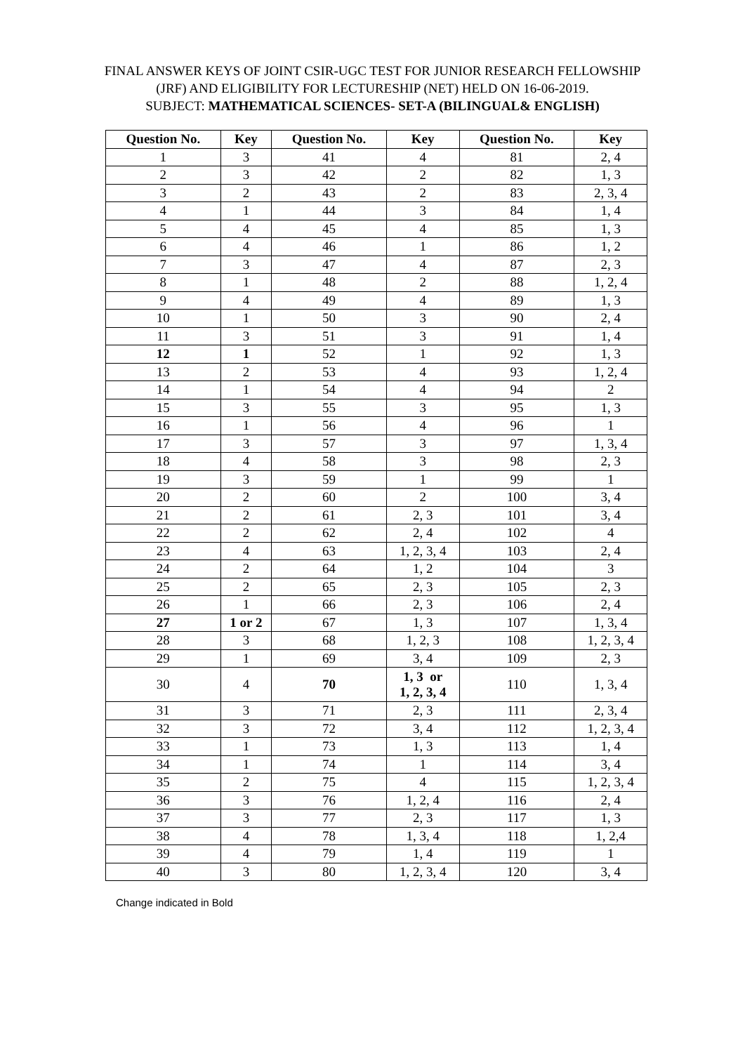FINAL ANSWER KEYS OF JOINT CSIR-UGC TEST FOR JUNIOR RESEARCH FELLOWSHIP (JRF) AND ELIGIBILITY FOR LECTURESHIP (NET) HELD ON 16-06-2019.
SUBJECT: MATHEMATICAL SCIENCES- SET-A (BILINGUAL& ENGLISH)
| Question No. | Key | Question No. | Key | Question No. | Key |
| --- | --- | --- | --- | --- | --- |
| 1 | 3 | 41 | 4 | 81 | 2, 4 |
| 2 | 3 | 42 | 2 | 82 | 1, 3 |
| 3 | 2 | 43 | 2 | 83 | 2, 3, 4 |
| 4 | 1 | 44 | 3 | 84 | 1, 4 |
| 5 | 4 | 45 | 4 | 85 | 1, 3 |
| 6 | 4 | 46 | 1 | 86 | 1, 2 |
| 7 | 3 | 47 | 4 | 87 | 2, 3 |
| 8 | 1 | 48 | 2 | 88 | 1, 2, 4 |
| 9 | 4 | 49 | 4 | 89 | 1, 3 |
| 10 | 1 | 50 | 3 | 90 | 2, 4 |
| 11 | 3 | 51 | 3 | 91 | 1, 4 |
| 12 | 1 | 52 | 1 | 92 | 1, 3 |
| 13 | 2 | 53 | 4 | 93 | 1, 2, 4 |
| 14 | 1 | 54 | 4 | 94 | 2 |
| 15 | 3 | 55 | 3 | 95 | 1, 3 |
| 16 | 1 | 56 | 4 | 96 | 1 |
| 17 | 3 | 57 | 3 | 97 | 1, 3, 4 |
| 18 | 4 | 58 | 3 | 98 | 2, 3 |
| 19 | 3 | 59 | 1 | 99 | 1 |
| 20 | 2 | 60 | 2 | 100 | 3, 4 |
| 21 | 2 | 61 | 2, 3 | 101 | 3, 4 |
| 22 | 2 | 62 | 2, 4 | 102 | 4 |
| 23 | 4 | 63 | 1, 2, 3, 4 | 103 | 2, 4 |
| 24 | 2 | 64 | 1, 2 | 104 | 3 |
| 25 | 2 | 65 | 2, 3 | 105 | 2, 3 |
| 26 | 1 | 66 | 2, 3 | 106 | 2, 4 |
| 27 | 1 or 2 | 67 | 1, 3 | 107 | 1, 3, 4 |
| 28 | 3 | 68 | 1, 2, 3 | 108 | 1, 2, 3, 4 |
| 29 | 1 | 69 | 3, 4 | 109 | 2, 3 |
| 30 | 4 | 70 | 1, 3 or 1, 2, 3, 4 | 110 | 1, 3, 4 |
| 31 | 3 | 71 | 2, 3 | 111 | 2, 3, 4 |
| 32 | 3 | 72 | 3, 4 | 112 | 1, 2, 3, 4 |
| 33 | 1 | 73 | 1, 3 | 113 | 1, 4 |
| 34 | 1 | 74 | 1 | 114 | 3, 4 |
| 35 | 2 | 75 | 4 | 115 | 1, 2, 3, 4 |
| 36 | 3 | 76 | 1, 2, 4 | 116 | 2, 4 |
| 37 | 3 | 77 | 2, 3 | 117 | 1, 3 |
| 38 | 4 | 78 | 1, 3, 4 | 118 | 1, 2,4 |
| 39 | 4 | 79 | 1, 4 | 119 | 1 |
| 40 | 3 | 80 | 1, 2, 3, 4 | 120 | 3, 4 |
Change indicated in Bold